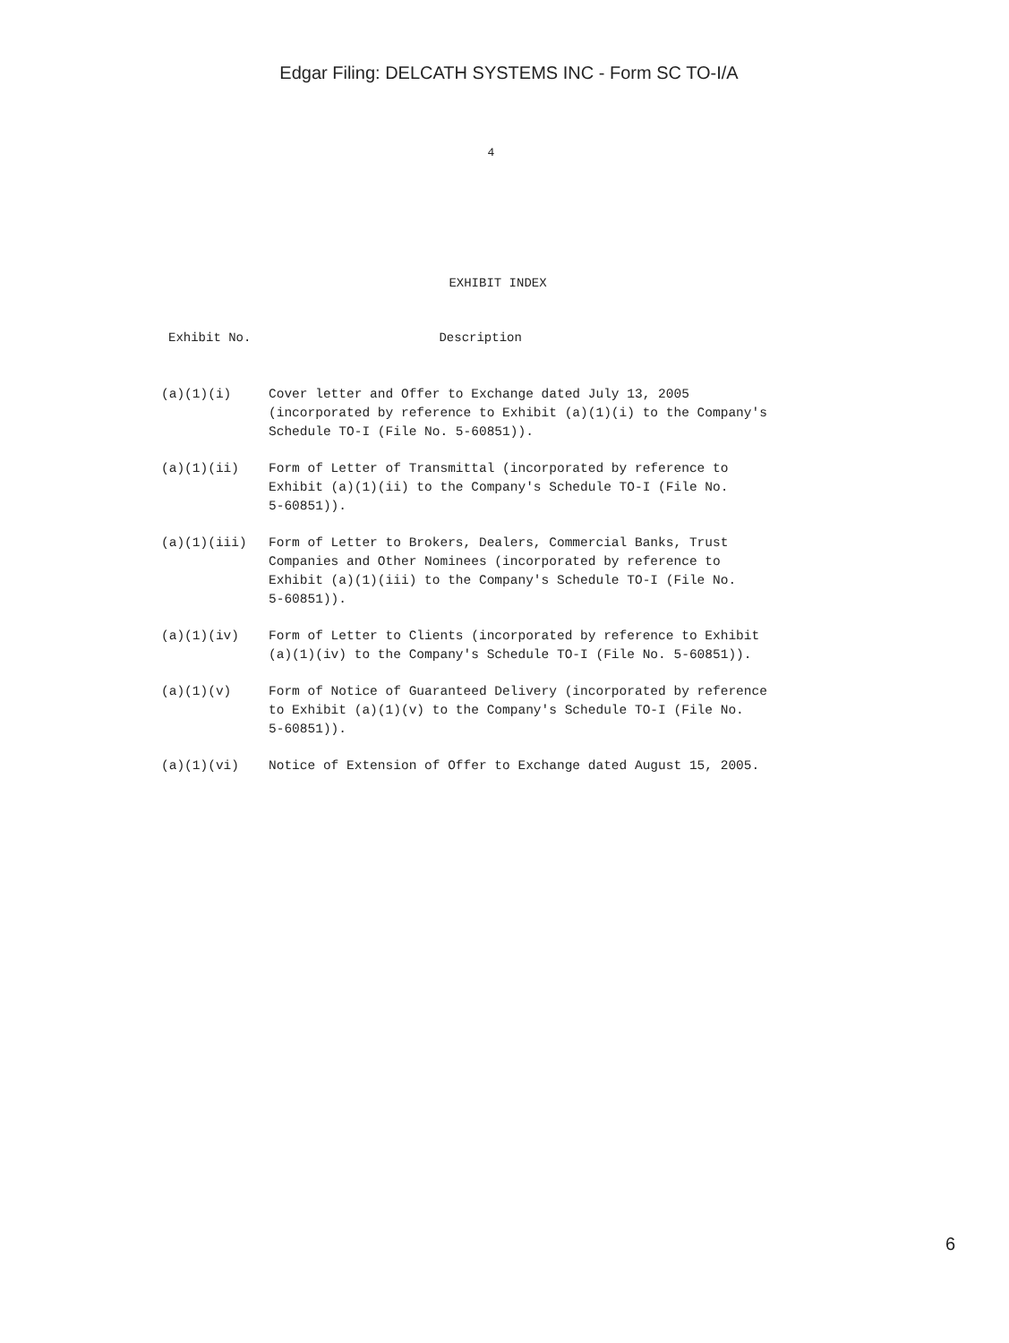Edgar Filing: DELCATH SYSTEMS INC - Form SC TO-I/A
4
EXHIBIT INDEX
Exhibit No. Description
| (a)(1)(i) | Cover letter and Offer to Exchange dated July 13, 2005 (incorporated by reference to Exhibit (a)(1)(i) to the Company's Schedule TO-I (File No. 5-60851)). |
| (a)(1)(ii) | Form of Letter of Transmittal (incorporated by reference to Exhibit (a)(1)(ii) to the Company's Schedule TO-I (File No. 5-60851)). |
| (a)(1)(iii) | Form of Letter to Brokers, Dealers, Commercial Banks, Trust Companies and Other Nominees (incorporated by reference to Exhibit (a)(1)(iii) to the Company's Schedule TO-I (File No. 5-60851)). |
| (a)(1)(iv) | Form of Letter to Clients (incorporated by reference to Exhibit (a)(1)(iv) to the Company's Schedule TO-I (File No. 5-60851)). |
| (a)(1)(v) | Form of Notice of Guaranteed Delivery (incorporated by reference to Exhibit (a)(1)(v) to the Company's Schedule TO-I (File No. 5-60851)). |
| (a)(1)(vi) | Notice of Extension of Offer to Exchange dated August 15, 2005. |
6